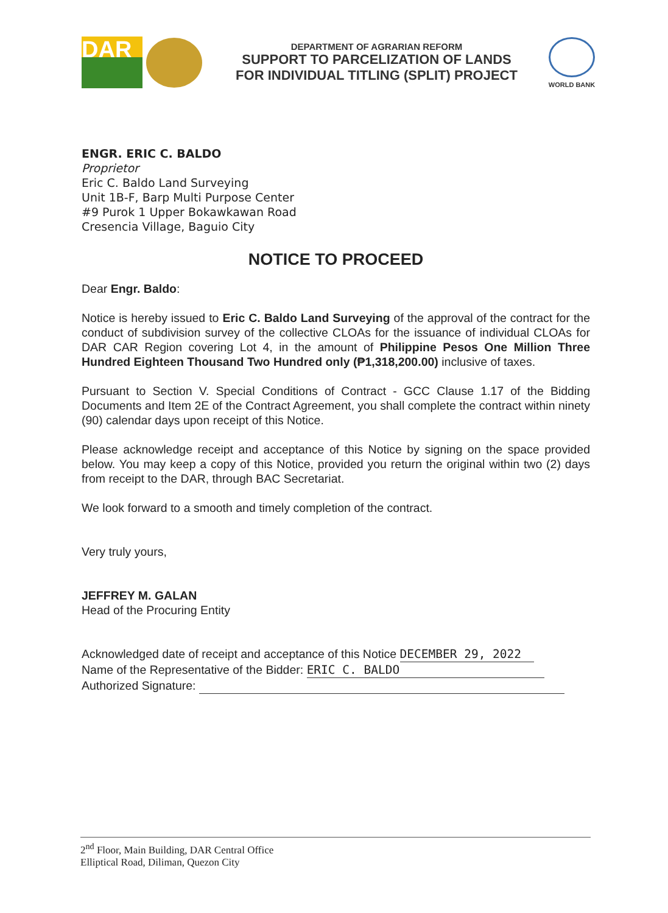DAR
DEPARTMENT OF AGRARIAN REFORM
SUPPORT TO PARCELIZATION OF LANDS
FOR INDIVIDUAL TITLING (SPLIT) PROJECT
WORLD BANK
ENGR. ERIC C. BALDO
Proprietor
Eric C. Baldo Land Surveying
Unit 1B-F, Barp Multi Purpose Center
#9 Purok 1 Upper Bokawkawan Road
Cresencia Village, Baguio City
NOTICE TO PROCEED
Dear Engr. Baldo:
Notice is hereby issued to Eric C. Baldo Land Surveying of the approval of the contract for the conduct of subdivision survey of the collective CLOAs for the issuance of individual CLOAs for DAR CAR Region covering Lot 4, in the amount of Philippine Pesos One Million Three Hundred Eighteen Thousand Two Hundred only (₱1,318,200.00) inclusive of taxes.
Pursuant to Section V. Special Conditions of Contract - GCC Clause 1.17 of the Bidding Documents and Item 2E of the Contract Agreement, you shall complete the contract within ninety (90) calendar days upon receipt of this Notice.
Please acknowledge receipt and acceptance of this Notice by signing on the space provided below. You may keep a copy of this Notice, provided you return the original within two (2) days from receipt to the DAR, through BAC Secretariat.
We look forward to a smooth and timely completion of the contract.
Very truly yours,
JEFFREY M. GALAN
Head of the Procuring Entity
Acknowledged date of receipt and acceptance of this Notice DECEMBER 29, 2022
Name of the Representative of the Bidder: ERIC C. BALDO
Authorized Signature:
2<sup>nd</sup> Floor, Main Building, DAR Central Office
Elliptical Road, Diliman, Quezon City